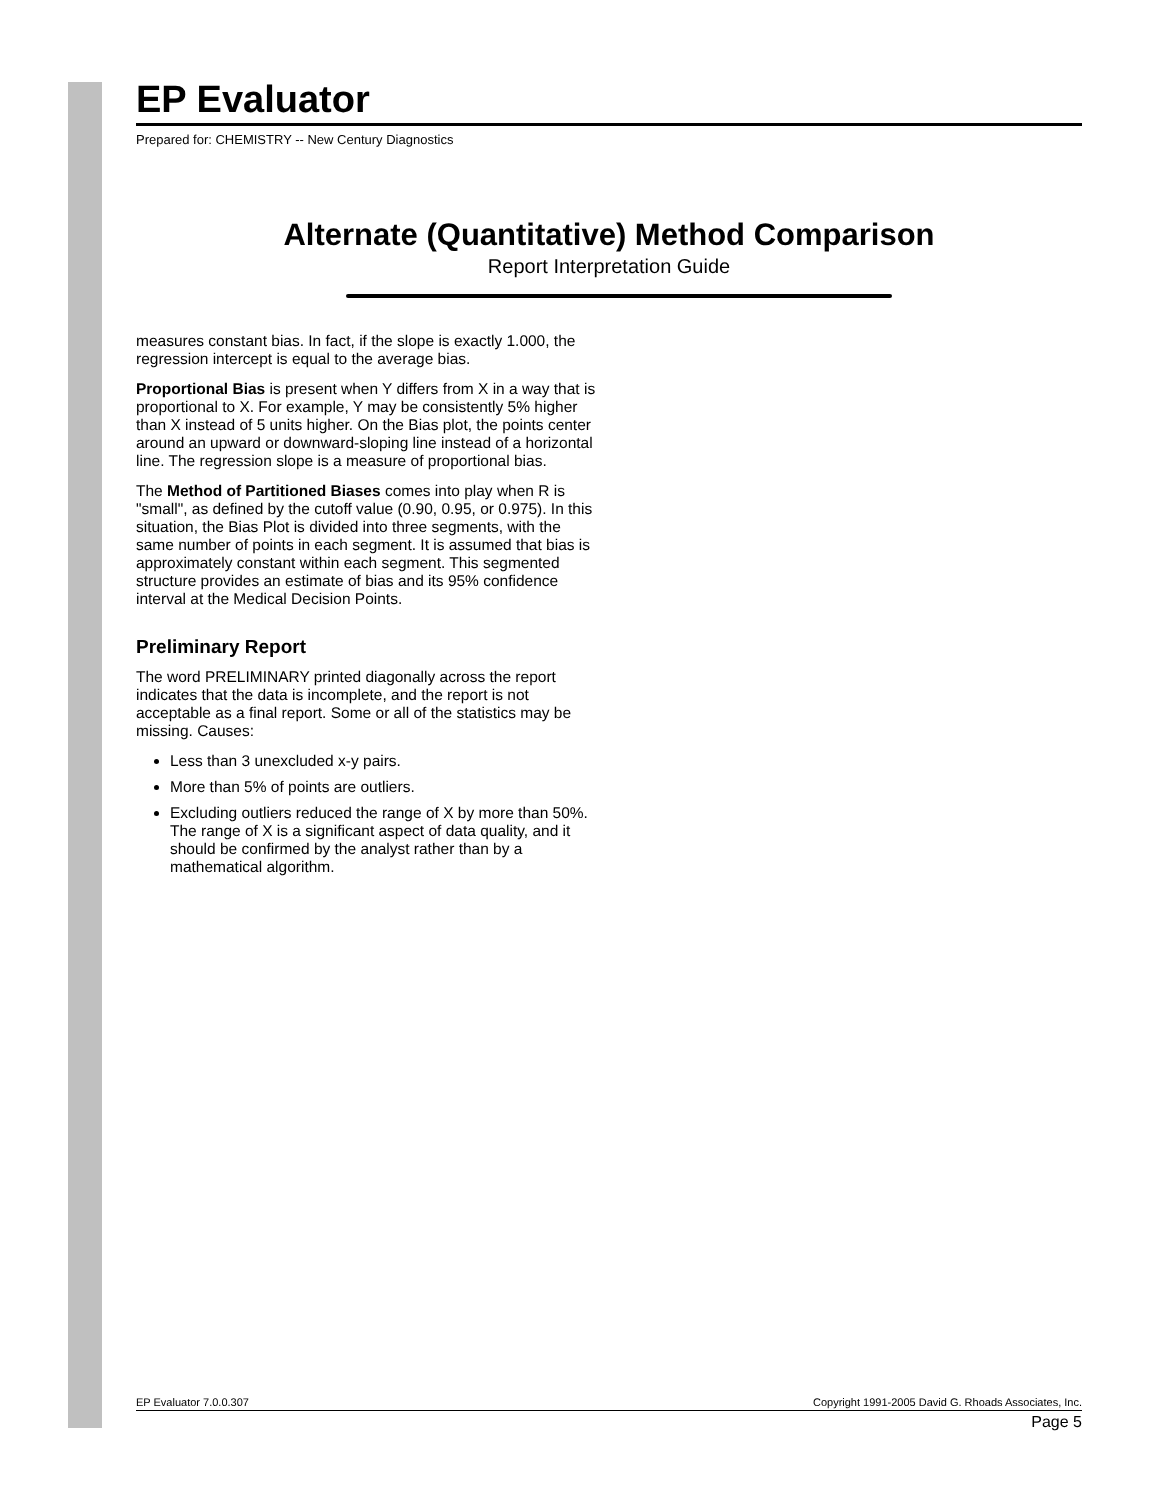EP Evaluator
Prepared for: CHEMISTRY -- New Century Diagnostics
Alternate (Quantitative) Method Comparison
Report Interpretation Guide
measures constant bias. In fact, if the slope is exactly 1.000, the regression intercept is equal to the average bias.
Proportional Bias is present when Y differs from X in a way that is proportional to X. For example, Y may be consistently 5% higher than X instead of 5 units higher. On the Bias plot, the points center around an upward or downward-sloping line instead of a horizontal line. The regression slope is a measure of proportional bias.
The Method of Partitioned Biases comes into play when R is "small", as defined by the cutoff value (0.90, 0.95, or 0.975). In this situation, the Bias Plot is divided into three segments, with the same number of points in each segment. It is assumed that bias is approximately constant within each segment. This segmented structure provides an estimate of bias and its 95% confidence interval at the Medical Decision Points.
Preliminary Report
The word PRELIMINARY printed diagonally across the report indicates that the data is incomplete, and the report is not acceptable as a final report. Some or all of the statistics may be missing. Causes:
Less than 3 unexcluded x-y pairs.
More than 5% of points are outliers.
Excluding outliers reduced the range of X by more than 50%. The range of X is a significant aspect of data quality, and it should be confirmed by the analyst rather than by a mathematical algorithm.
EP Evaluator 7.0.0.307 Copyright 1991-2005 David G. Rhoads Associates, Inc.
Page 5